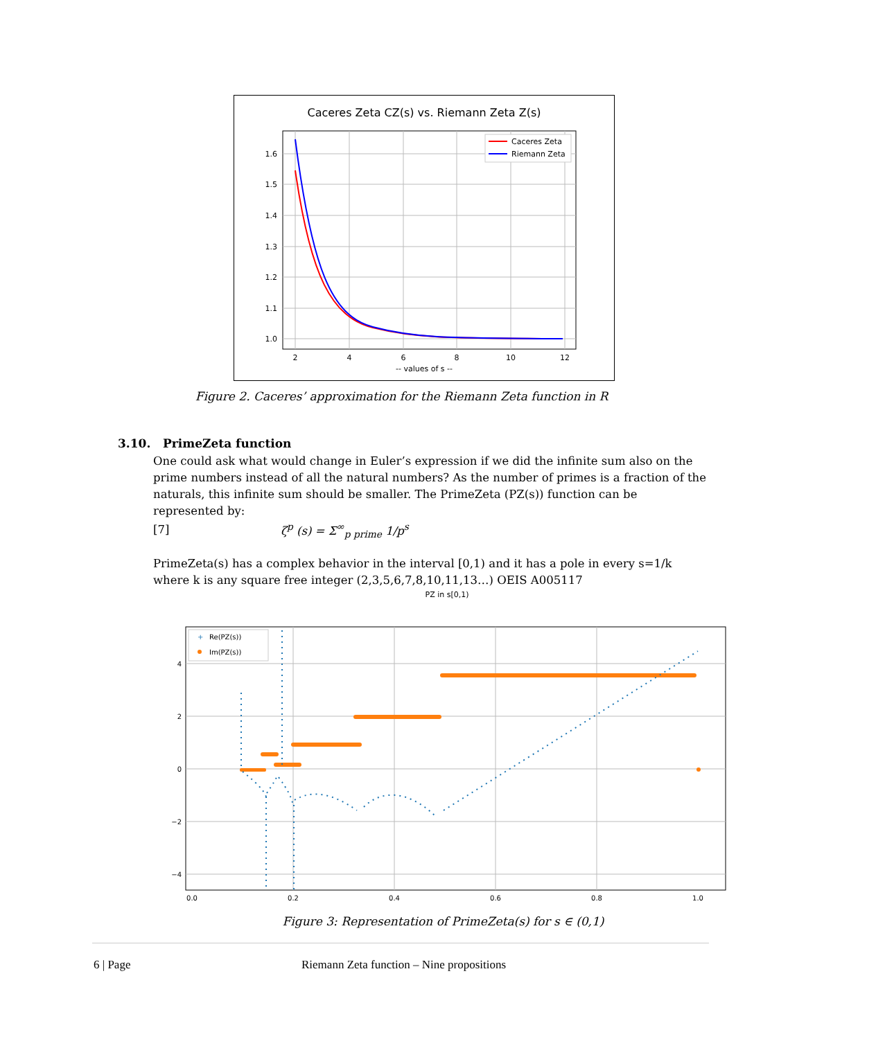Caceres Zeta CZ(s) vs. Riemann Zeta Z(s)
1.6
1.5
1.4
1.3
1.2
1.1
1.0
2
4
6
8
10
12
-- values of s --
Caceres Zeta
Riemann Zeta
Figure 2. Caceres’ approximation for the Riemann Zeta function in R
3.10. PrimeZeta function
One could ask what would change in Euler’s expression if we did the infinite sum also on the prime numbers instead of all the natural numbers? As the number of primes is a fraction of the naturals, this infinite sum should be smaller. The PrimeZeta (PZ(s)) function can be represented by:
[7] ζ<sup>p</sup> (s) = Σ<sup>∞</sup><sub>p prime</sub> 1/p<sup>s</sup>
PrimeZeta(s) has a complex behavior in the interval [0,1) and it has a pole in every s=1/k where k is any square free integer (2,3,5,6,7,8,10,11,13…) OEIS A005117
PZ in s[0,1)
4
2
0
−2
−4
0.0
0.2
0.4
0.6
0.8
1.0
+
Re(PZ(s))
Im(PZ(s))
Figure 3: Representation of PrimeZeta(s) for s ∈ (0,1)
6 | Page Riemann Zeta function – Nine propositions